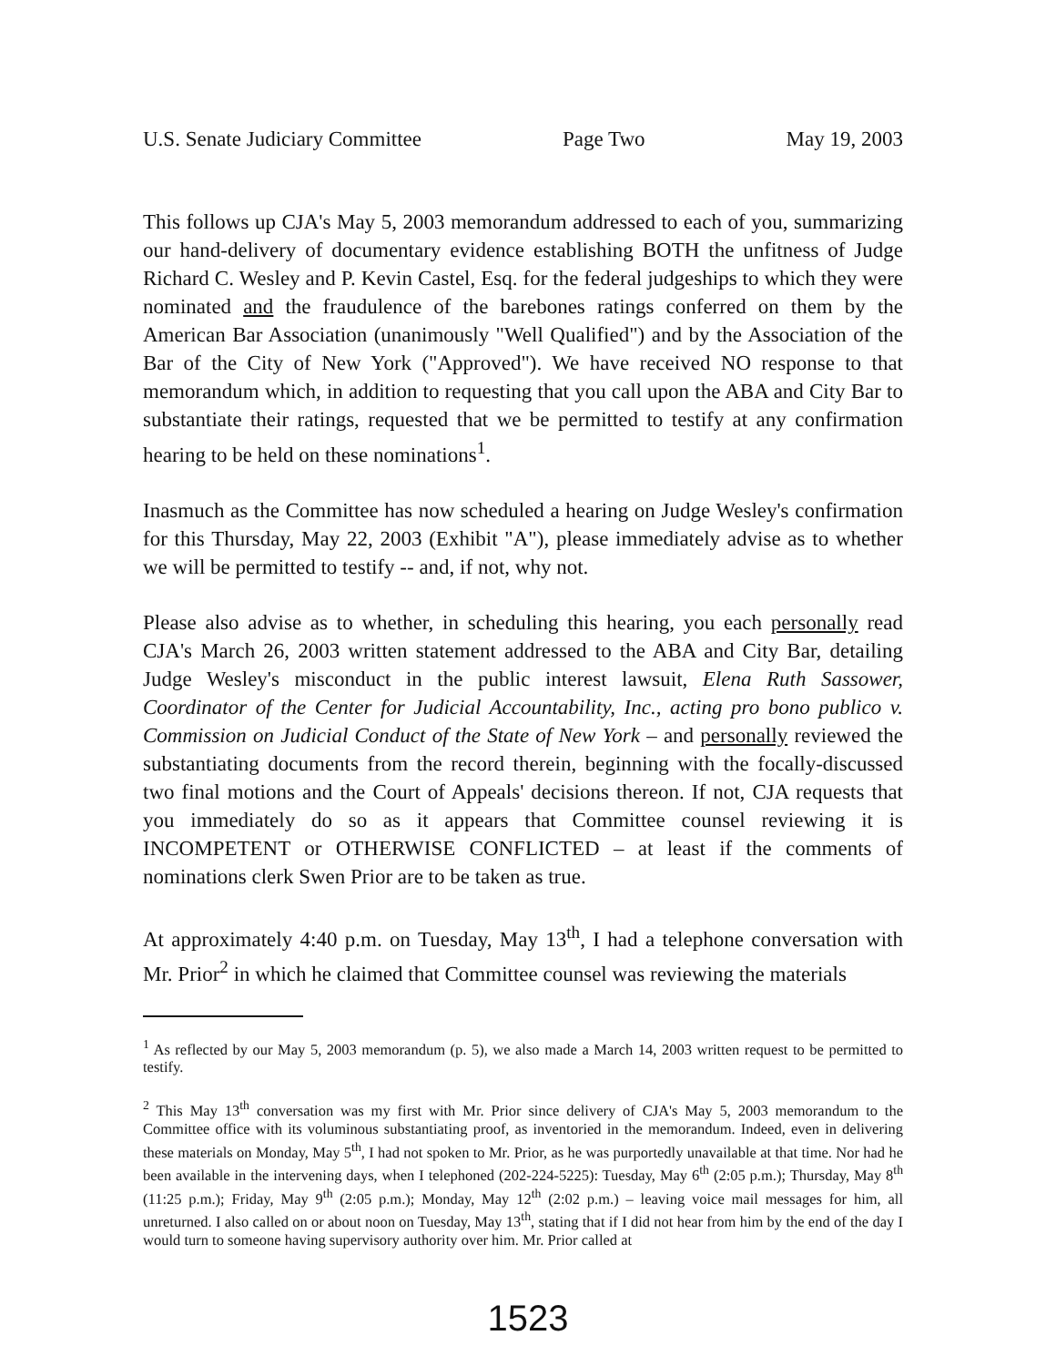U.S. Senate Judiciary Committee Page Two May 19, 2003
This follows up CJA's May 5, 2003 memorandum addressed to each of you, summarizing our hand-delivery of documentary evidence establishing BOTH the unfitness of Judge Richard C. Wesley and P. Kevin Castel, Esq. for the federal judgeships to which they were nominated and the fraudulence of the barebones ratings conferred on them by the American Bar Association (unanimously "Well Qualified") and by the Association of the Bar of the City of New York ("Approved"). We have received NO response to that memorandum which, in addition to requesting that you call upon the ABA and City Bar to substantiate their ratings, requested that we be permitted to testify at any confirmation hearing to be held on these nominations<sup>1</sup>.
Inasmuch as the Committee has now scheduled a hearing on Judge Wesley's confirmation for this Thursday, May 22, 2003 (Exhibit "A"), please immediately advise as to whether we will be permitted to testify -- and, if not, why not.
Please also advise as to whether, in scheduling this hearing, you each personally read CJA's March 26, 2003 written statement addressed to the ABA and City Bar, detailing Judge Wesley's misconduct in the public interest lawsuit, Elena Ruth Sassower, Coordinator of the Center for Judicial Accountability, Inc., acting pro bono publico v. Commission on Judicial Conduct of the State of New York – and personally reviewed the substantiating documents from the record therein, beginning with the focally-discussed two final motions and the Court of Appeals' decisions thereon. If not, CJA requests that you immediately do so as it appears that Committee counsel reviewing it is INCOMPETENT or OTHERWISE CONFLICTED – at least if the comments of nominations clerk Swen Prior are to be taken as true.
At approximately 4:40 p.m. on Tuesday, May 13<sup>th</sup>, I had a telephone conversation with Mr. Prior<sup>2</sup> in which he claimed that Committee counsel was reviewing the materials
<sup>1</sup> As reflected by our May 5, 2003 memorandum (p. 5), we also made a March 14, 2003 written request to be permitted to testify.
<sup>2</sup> This May 13<sup>th</sup> conversation was my first with Mr. Prior since delivery of CJA's May 5, 2003 memorandum to the Committee office with its voluminous substantiating proof, as inventoried in the memorandum. Indeed, even in delivering these materials on Monday, May 5<sup>th</sup>, I had not spoken to Mr. Prior, as he was purportedly unavailable at that time. Nor had he been available in the intervening days, when I telephoned (202-224-5225): Tuesday, May 6<sup>th</sup> (2:05 p.m.); Thursday, May 8<sup>th</sup> (11:25 p.m.); Friday, May 9<sup>th</sup> (2:05 p.m.); Monday, May 12<sup>th</sup> (2:02 p.m.) – leaving voice mail messages for him, all unreturned. I also called on or about noon on Tuesday, May 13<sup>th</sup>, stating that if I did not hear from him by the end of the day I would turn to someone having supervisory authority over him. Mr. Prior called at
1523